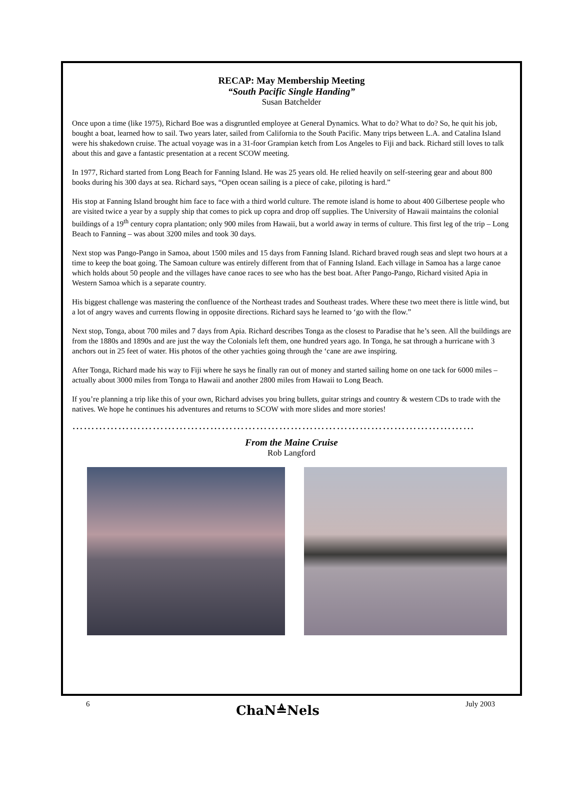RECAP: May Membership Meeting
“South Pacific Single Handing”
Susan Batchelder
Once upon a time (like 1975), Richard Boe was a disgruntled employee at General Dynamics. What to do? What to do? So, he quit his job, bought a boat, learned how to sail. Two years later, sailed from California to the South Pacific. Many trips between L.A. and Catalina Island were his shakedown cruise. The actual voyage was in a 31-foor Grampian ketch from Los Angeles to Fiji and back. Richard still loves to talk about this and gave a fantastic presentation at a recent SCOW meeting.
In 1977, Richard started from Long Beach for Fanning Island. He was 25 years old. He relied heavily on self-steering gear and about 800 books during his 300 days at sea. Richard says, “Open ocean sailing is a piece of cake, piloting is hard.”
His stop at Fanning Island brought him face to face with a third world culture. The remote island is home to about 400 Gilbertese people who are visited twice a year by a supply ship that comes to pick up copra and drop off supplies. The University of Hawaii maintains the colonial buildings of a 19<sup>th</sup> century copra plantation; only 900 miles from Hawaii, but a world away in terms of culture. This first leg of the trip – Long Beach to Fanning – was about 3200 miles and took 30 days.
Next stop was Pango-Pango in Samoa, about 1500 miles and 15 days from Fanning Island. Richard braved rough seas and slept two hours at a time to keep the boat going. The Samoan culture was entirely different from that of Fanning Island. Each village in Samoa has a large canoe which holds about 50 people and the villages have canoe races to see who has the best boat. After Pango-Pango, Richard visited Apia in Western Samoa which is a separate country.
His biggest challenge was mastering the confluence of the Northeast trades and Southeast trades. Where these two meet there is little wind, but a lot of angry waves and currents flowing in opposite directions. Richard says he learned to ‘go with the flow.”
Next stop, Tonga, about 700 miles and 7 days from Apia. Richard describes Tonga as the closest to Paradise that he’s seen. All the buildings are from the 1880s and 1890s and are just the way the Colonials left them, one hundred years ago. In Tonga, he sat through a hurricane with 3 anchors out in 25 feet of water. His photos of the other yachties going through the ‘cane are awe inspiring.
After Tonga, Richard made his way to Fiji where he says he finally ran out of money and started sailing home on one tack for 6000 miles – actually about 3000 miles from Tonga to Hawaii and another 2800 miles from Hawaii to Long Beach.
If you’re planning a trip like this of your own, Richard advises you bring bullets, guitar strings and country & western CDs to trade with the natives. We hope he continues his adventures and returns to SCOW with more slides and more stories!
……………………………………………………………………………………………
From the Maine Cruise
Rob Langford
6 ChaN≜Nels July 2003